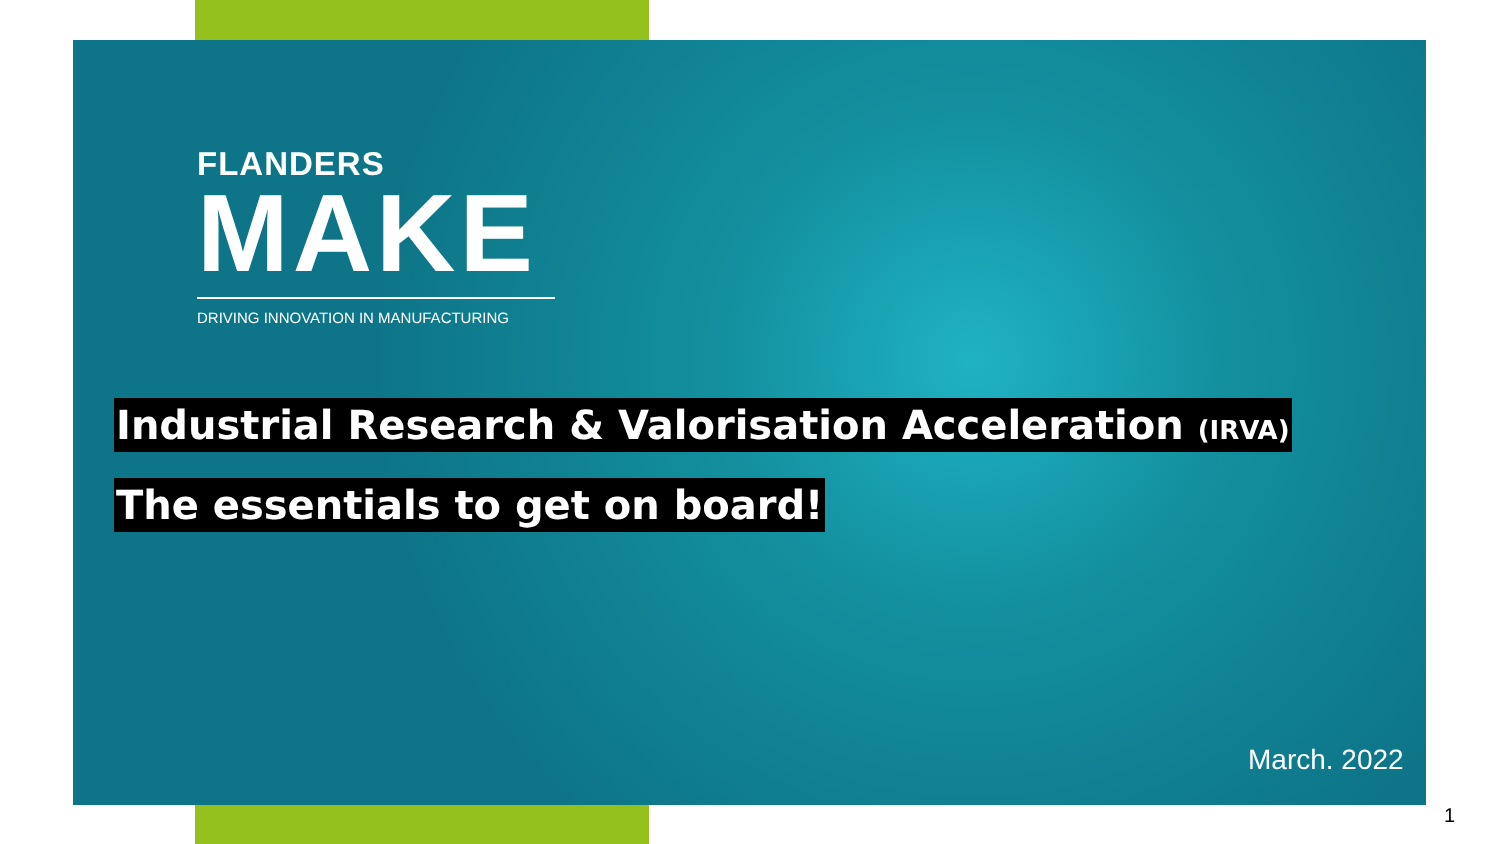FLANDERS
MAKE
DRIVING INNOVATION IN MANUFACTURING
Industrial Research & Valorisation Acceleration (IRVA)
The essentials to get on board!
March. 2022
1